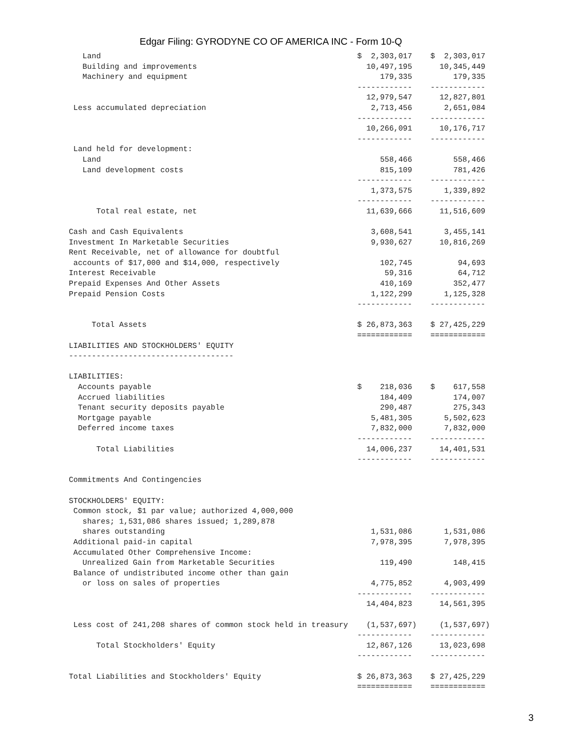Edgar Filing: GYRODYNE CO OF AMERICA INC - Form 10-Q
   Land                                                        $  2,303,017    $  2,303,017
   Building and improvements                                     10,497,195      10,345,449
   Machinery and equipment                                          179,335         179,335
                                                               ------------    ------------
                                                                 12,979,547      12,827,801
 Less accumulated depreciation                                    2,713,456       2,651,084
                                                               ------------    ------------
                                                                 10,266,091      10,176,717
                                                               ------------    ------------
 Land held for development:
   Land                                                             558,466         558,466
   Land development costs                                           815,109         781,426
                                                               ------------    ------------
                                                                  1,373,575       1,339,892
                                                               ------------    ------------
      Total real estate, net                                     11,639,666      11,516,609

Cash and Cash Equivalents                                         3,608,541       3,455,141
Investment In Marketable Securities                               9,930,627      10,816,269
Rent Receivable, net of allowance for doubtful
 accounts of $17,000 and $14,000, respectively                      102,745          94,693
Interest Receivable                                                  59,316          64,712
Prepaid Expenses And Other Assets                                   410,169         352,477
Prepaid Pension Costs                                             1,122,299       1,125,328
                                                               ------------    ------------

     Total Assets                                              $ 26,873,363    $ 27,425,229
                                                               ============    ============
LIABILITIES AND STOCKHOLDERS' EQUITY
------------------------------------

LIABILITIES:
  Accounts payable                                             $    218,036    $    617,558
  Accrued liabilities                                               184,409         174,007
  Tenant security deposits payable                                  290,487         275,343
  Mortgage payable                                                5,481,305       5,502,623
  Deferred income taxes                                           7,832,000       7,832,000
                                                               ------------    ------------
      Total Liabilities                                          14,006,237      14,401,531
                                                               ------------    ------------

Commitments And Contingencies

STOCKHOLDERS' EQUITY:
 Common stock, $1 par value; authorized 4,000,000
   shares; 1,531,086 shares issued; 1,289,878
   shares outstanding                                             1,531,086       1,531,086
 Additional paid-in capital                                       7,978,395       7,978,395
 Accumulated Other Comprehensive Income:
   Unrealized Gain from Marketable Securities                       119,490         148,415
 Balance of undistributed income other than gain
   or loss on sales of properties                                 4,775,852       4,903,499
                                                               ------------    ------------
                                                                 14,404,823      14,561,395

 Less cost of 241,208 shares of common stock held in treasury    (1,537,697)     (1,537,697)
                                                               ------------    ------------
      Total Stockholders' Equity                                 12,867,126      13,023,698
                                                               ------------    ------------

Total Liabilities and Stockholders' Equity                     $ 26,873,363    $ 27,425,229
                                                               ============    ============
3